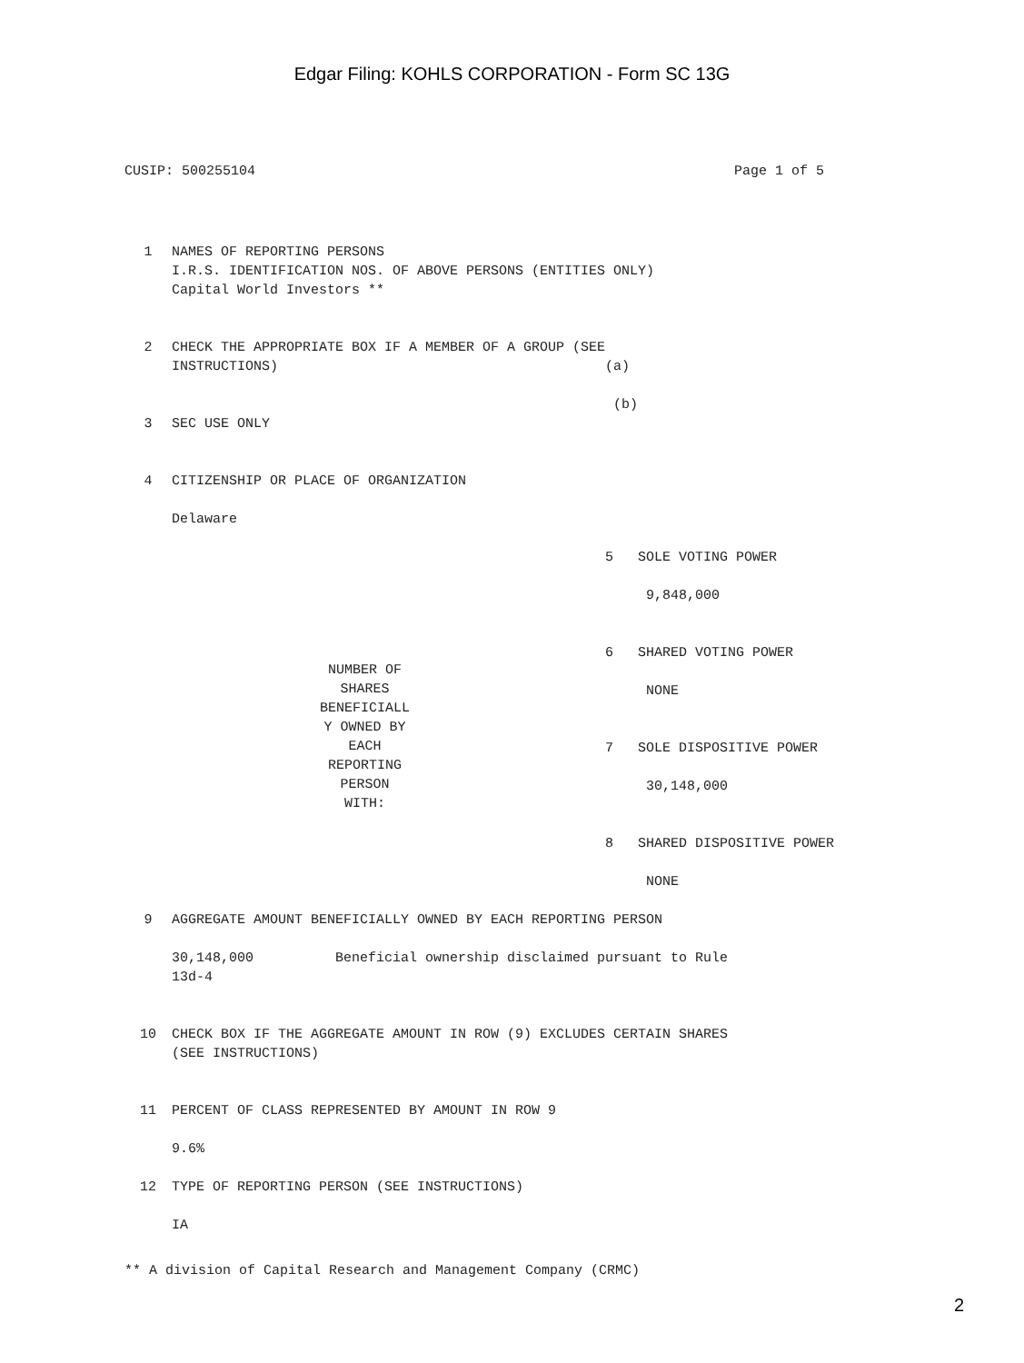Edgar Filing: KOHLS CORPORATION - Form SC 13G
CUSIP: 500255104 Page 1 of 5
| 1 | NAMES OF REPORTING PERSONS I.R.S. IDENTIFICATION NOS. OF ABOVE PERSONS (ENTITIES ONLY) Capital World Investors ** | | |
| 2 | CHECK THE APPROPRIATE BOX IF A MEMBER OF A GROUP (SEE INSTRUCTIONS) | | (a) (b) |
| 3 | SEC USE ONLY | | |
| 4 | CITIZENSHIP OR PLACE OF ORGANIZATION Delaware | | |
| NUMBER OF SHARES BENEFICIALL Y OWNED BY EACH REPORTING PERSON WITH: | | 5 SOLE VOTING POWER 9,848,000 6 SHARED VOTING POWER NONE 7 SOLE DISPOSITIVE POWER 30,148,000 8 SHARED DISPOSITIVE POWER NONE | |
| 9 | AGGREGATE AMOUNT BENEFICIALLY OWNED BY EACH REPORTING PERSON 30,148,000 Beneficial ownership disclaimed pursuant to Rule 13d-4 | | |
| 10 | CHECK BOX IF THE AGGREGATE AMOUNT IN ROW (9) EXCLUDES CERTAIN SHARES (SEE INSTRUCTIONS) | | |
| 11 | PERCENT OF CLASS REPRESENTED BY AMOUNT IN ROW 9 9.6% | | |
| 12 | TYPE OF REPORTING PERSON (SEE INSTRUCTIONS) IA | | |
** A division of Capital Research and Management Company (CRMC)
2